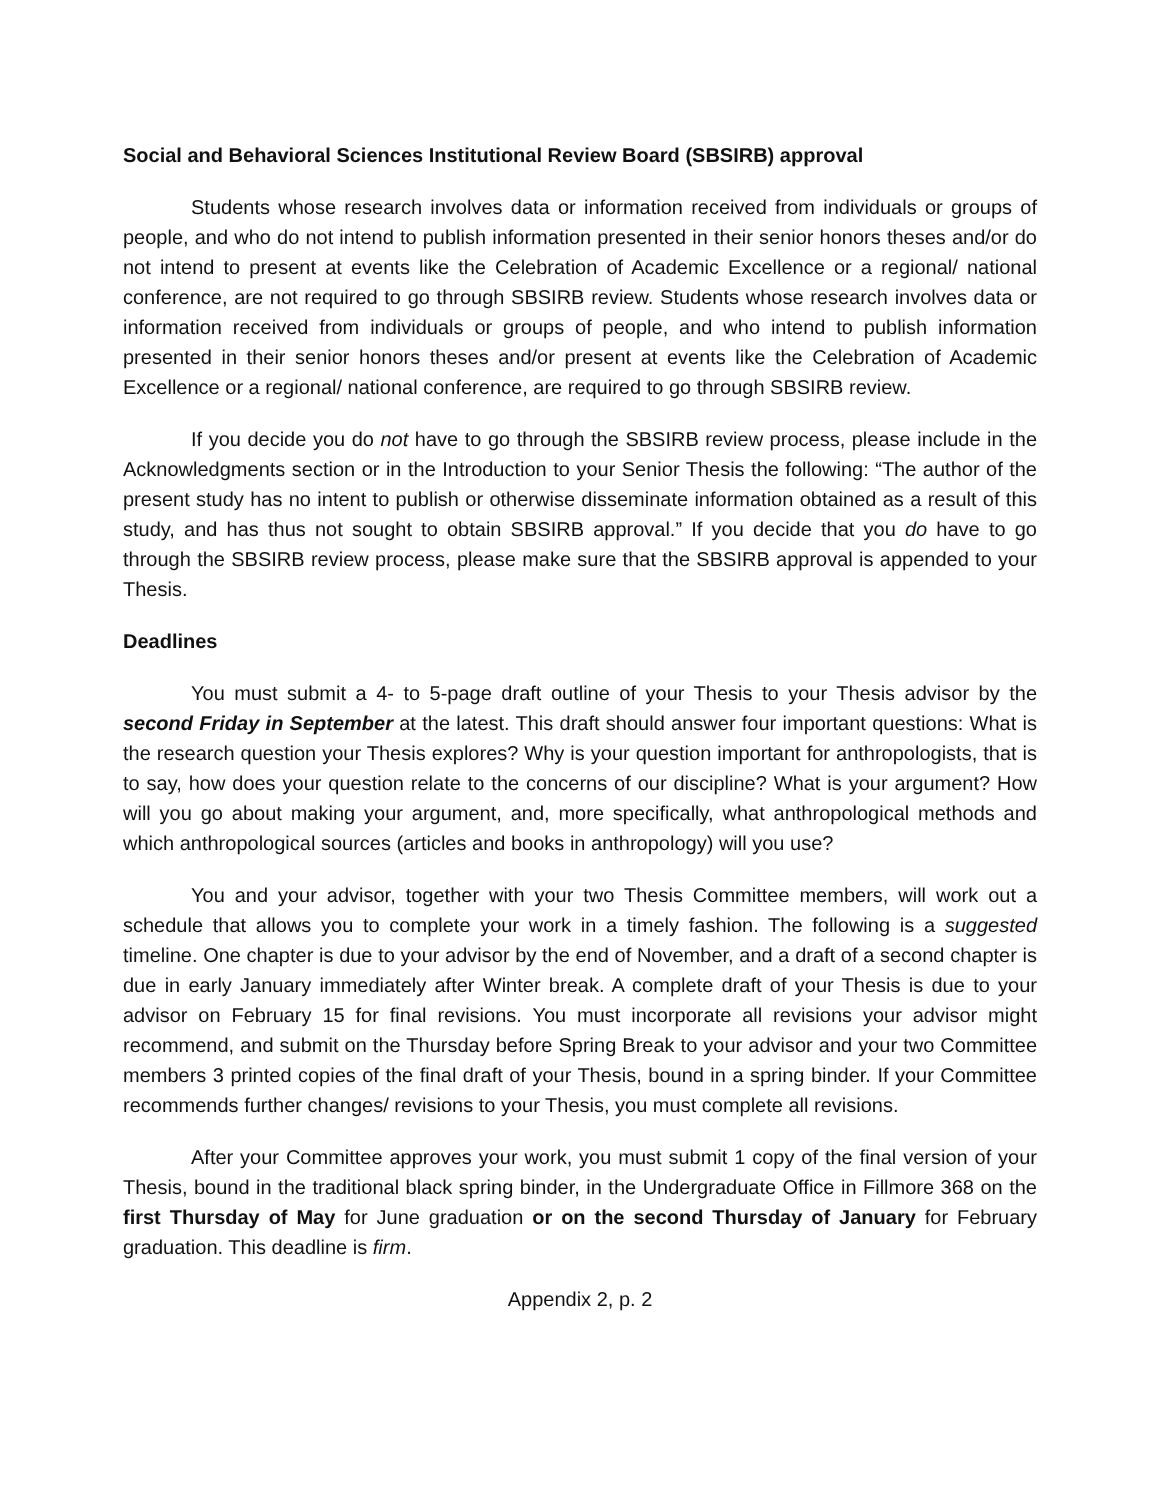Social and Behavioral Sciences Institutional Review Board (SBSIRB) approval
Students whose research involves data or information received from individuals or groups of people, and who do not intend to publish information presented in their senior honors theses and/or do not intend to present at events like the Celebration of Academic Excellence or a regional/ national conference, are not required to go through SBSIRB review. Students whose research involves data or information received from individuals or groups of people, and who intend to publish information presented in their senior honors theses and/or present at events like the Celebration of Academic Excellence or a regional/ national conference, are required to go through SBSIRB review.
If you decide you do not have to go through the SBSIRB review process, please include in the Acknowledgments section or in the Introduction to your Senior Thesis the following: “The author of the present study has no intent to publish or otherwise disseminate information obtained as a result of this study, and has thus not sought to obtain SBSIRB approval.” If you decide that you do have to go through the SBSIRB review process, please make sure that the SBSIRB approval is appended to your Thesis.
Deadlines
You must submit a 4- to 5-page draft outline of your Thesis to your Thesis advisor by the second Friday in September at the latest. This draft should answer four important questions: What is the research question your Thesis explores? Why is your question important for anthropologists, that is to say, how does your question relate to the concerns of our discipline? What is your argument? How will you go about making your argument, and, more specifically, what anthropological methods and which anthropological sources (articles and books in anthropology) will you use?
You and your advisor, together with your two Thesis Committee members, will work out a schedule that allows you to complete your work in a timely fashion. The following is a suggested timeline. One chapter is due to your advisor by the end of November, and a draft of a second chapter is due in early January immediately after Winter break. A complete draft of your Thesis is due to your advisor on February 15 for final revisions. You must incorporate all revisions your advisor might recommend, and submit on the Thursday before Spring Break to your advisor and your two Committee members 3 printed copies of the final draft of your Thesis, bound in a spring binder. If your Committee recommends further changes/ revisions to your Thesis, you must complete all revisions.
After your Committee approves your work, you must submit 1 copy of the final version of your Thesis, bound in the traditional black spring binder, in the Undergraduate Office in Fillmore 368 on the first Thursday of May for June graduation or on the second Thursday of January for February graduation. This deadline is firm.
Appendix 2, p. 2